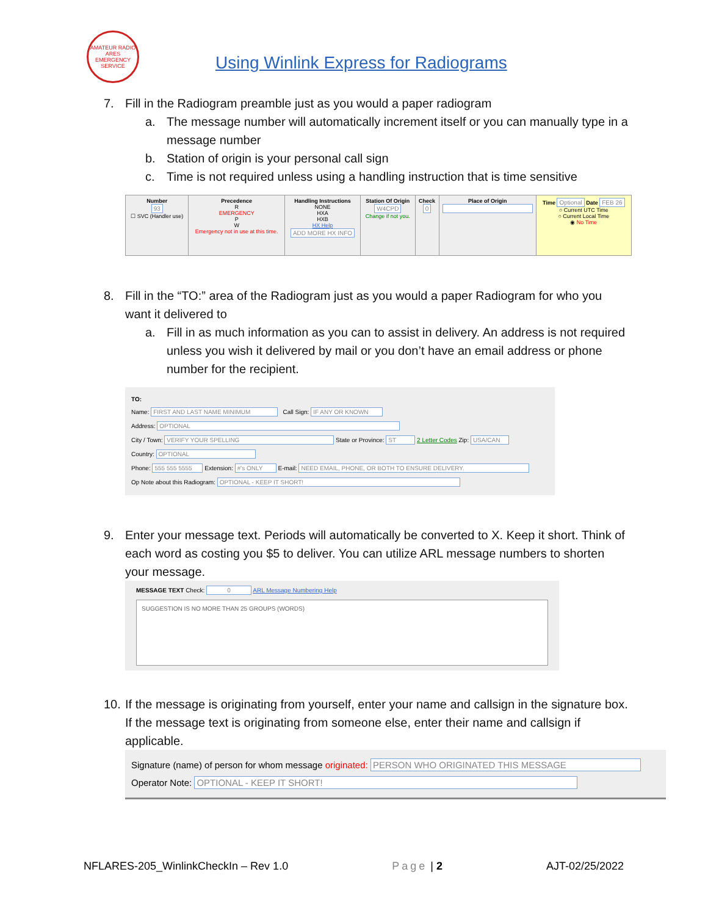AMATEUR RADIO
ARES
EMERGENCY SERVICE
Using Winlink Express for Radiograms
7. Fill in the Radiogram preamble just as you would a paper radiogram
a. The message number will automatically increment itself or you can manually type in a message number
b. Station of origin is your personal call sign
c. Time is not required unless using a handling instruction that is time sensitive
| Number 93 ☐ SVC (Handler use) | Precedence R EMERGENCY P W Emergency not in use at this time. | Handling Instructions NONE HXA HXB HX Help ADD MORE HX INFO | Station Of Origin W4CPD Change if not you. | Check 0 | Place of Origin | Time Optional Date FEB 26 ○ Current UTC Time ○ Current Local Time ◉ No Time |
8. Fill in the “TO:” area of the Radiogram just as you would a paper Radiogram for who you want it delivered to
a. Fill in as much information as you can to assist in delivery. An address is not required unless you wish it delivered by mail or you don’t have an email address or phone number for the recipient.
TO:
Name: FIRST AND LAST NAME MINIMUM Call Sign: IF ANY OR KNOWN
Address: OPTIONAL
City / Town: VERIFY YOUR SPELLING State or Province: ST 2 Letter Codes Zip: USA/CAN
Country: OPTIONAL
Phone: 555 555 5555 Extension: #'s ONLY E-mail: NEED EMAIL, PHONE, OR BOTH TO ENSURE DELIVERY.
Op Note about this Radiogram: OPTIONAL - KEEP IT SHORT!
9. Enter your message text. Periods will automatically be converted to X. Keep it short. Think of each word as costing you $5 to deliver. You can utilize ARL message numbers to shorten your message.
MESSAGE TEXT Check: 0 ARL Message Numbering Help
SUGGESTION IS NO MORE THAN 25 GROUPS (WORDS)
10. If the message is originating from yourself, enter your name and callsign in the signature box. If the message text is originating from someone else, enter their name and callsign if applicable.
Signature (name) of person for whom message originated: PERSON WHO ORIGINATED THIS MESSAGE
Operator Note: OPTIONAL - KEEP IT SHORT!
NFLARES-205_WinlinkCheckIn – Rev 1.0 Page | 2 AJT-02/25/2022